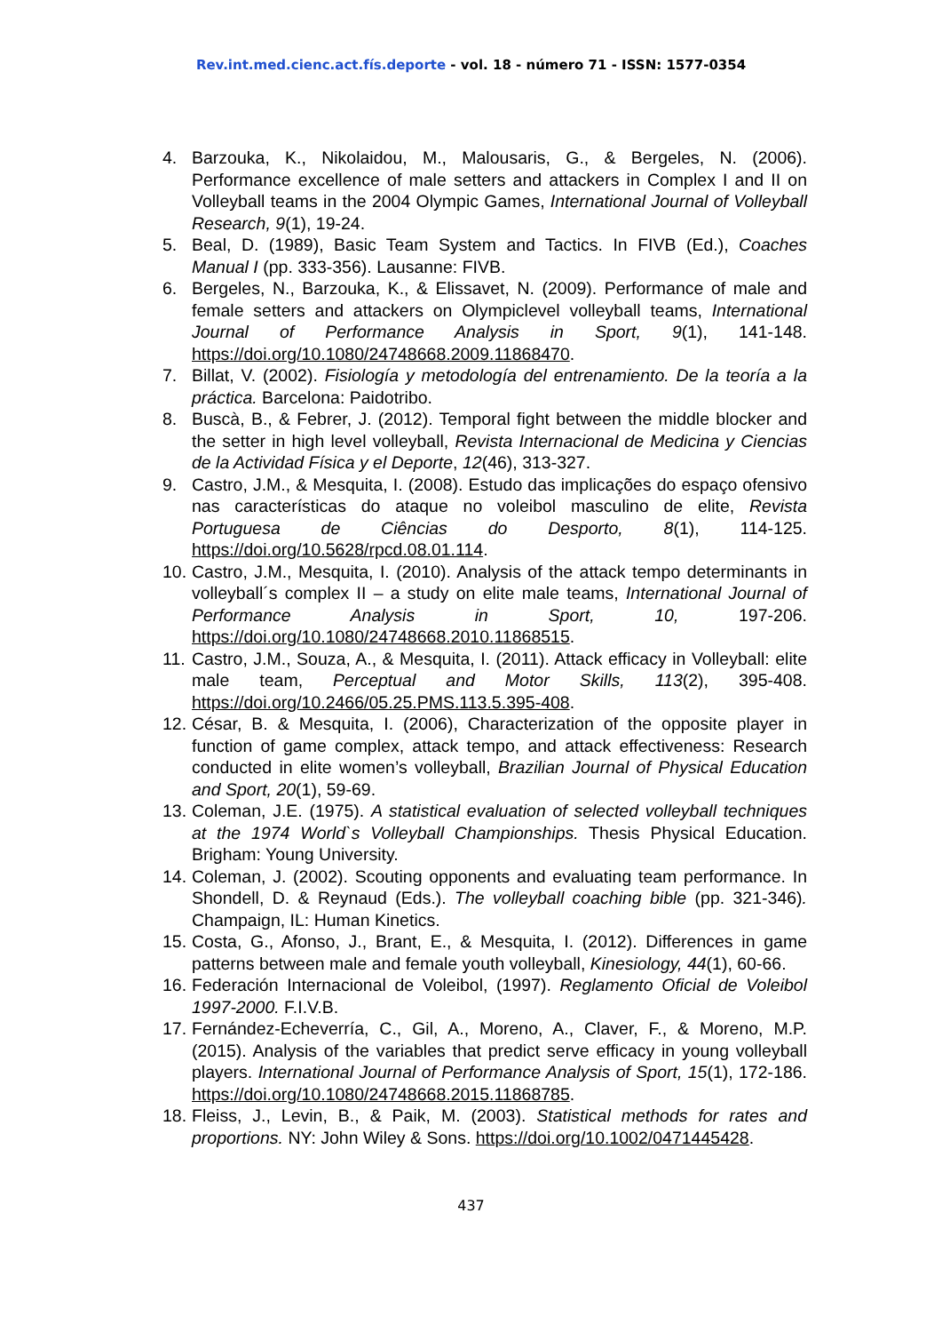Rev.int.med.cienc.act.fís.deporte - vol. 18 - número 71 - ISSN: 1577-0354
4. Barzouka, K., Nikolaidou, M., Malousaris, G., & Bergeles, N. (2006). Performance excellence of male setters and attackers in Complex I and II on Volleyball teams in the 2004 Olympic Games, International Journal of Volleyball Research, 9(1), 19-24.
5. Beal, D. (1989), Basic Team System and Tactics. In FIVB (Ed.), Coaches Manual I (pp. 333-356). Lausanne: FIVB.
6. Bergeles, N., Barzouka, K., & Elissavet, N. (2009). Performance of male and female setters and attackers on Olympiclevel volleyball teams, International Journal of Performance Analysis in Sport, 9(1), 141-148. https://doi.org/10.1080/24748668.2009.11868470.
7. Billat, V. (2002). Fisiología y metodología del entrenamiento. De la teoría a la práctica. Barcelona: Paidotribo.
8. Buscà, B., & Febrer, J. (2012). Temporal fight between the middle blocker and the setter in high level volleyball, Revista Internacional de Medicina y Ciencias de la Actividad Física y el Deporte, 12(46), 313-327.
9. Castro, J.M., & Mesquita, I. (2008). Estudo das implicações do espaço ofensivo nas características do ataque no voleibol masculino de elite, Revista Portuguesa de Ciências do Desporto, 8(1), 114-125. https://doi.org/10.5628/rpcd.08.01.114.
10. Castro, J.M., Mesquita, I. (2010). Analysis of the attack tempo determinants in volleyball´s complex II – a study on elite male teams, International Journal of Performance Analysis in Sport, 10, 197-206. https://doi.org/10.1080/24748668.2010.11868515.
11. Castro, J.M., Souza, A., & Mesquita, I. (2011). Attack efficacy in Volleyball: elite male team, Perceptual and Motor Skills, 113(2), 395-408. https://doi.org/10.2466/05.25.PMS.113.5.395-408.
12. César, B. & Mesquita, I. (2006), Characterization of the opposite player in function of game complex, attack tempo, and attack effectiveness: Research conducted in elite women’s volleyball, Brazilian Journal of Physical Education and Sport, 20(1), 59-69.
13. Coleman, J.E. (1975). A statistical evaluation of selected volleyball techniques at the 1974 World`s Volleyball Championships. Thesis Physical Education. Brigham: Young University.
14. Coleman, J. (2002). Scouting opponents and evaluating team performance. In Shondell, D. & Reynaud (Eds.). The volleyball coaching bible (pp. 321-346). Champaign, IL: Human Kinetics.
15. Costa, G., Afonso, J., Brant, E., & Mesquita, I. (2012). Differences in game patterns between male and female youth volleyball, Kinesiology, 44(1), 60-66.
16. Federación Internacional de Voleibol, (1997). Reglamento Oficial de Voleibol 1997-2000. F.I.V.B.
17. Fernández-Echeverría, C., Gil, A., Moreno, A., Claver, F., & Moreno, M.P. (2015). Analysis of the variables that predict serve efficacy in young volleyball players. International Journal of Performance Analysis of Sport, 15(1), 172-186. https://doi.org/10.1080/24748668.2015.11868785.
18. Fleiss, J., Levin, B., & Paik, M. (2003). Statistical methods for rates and proportions. NY: John Wiley & Sons. https://doi.org/10.1002/0471445428.
437